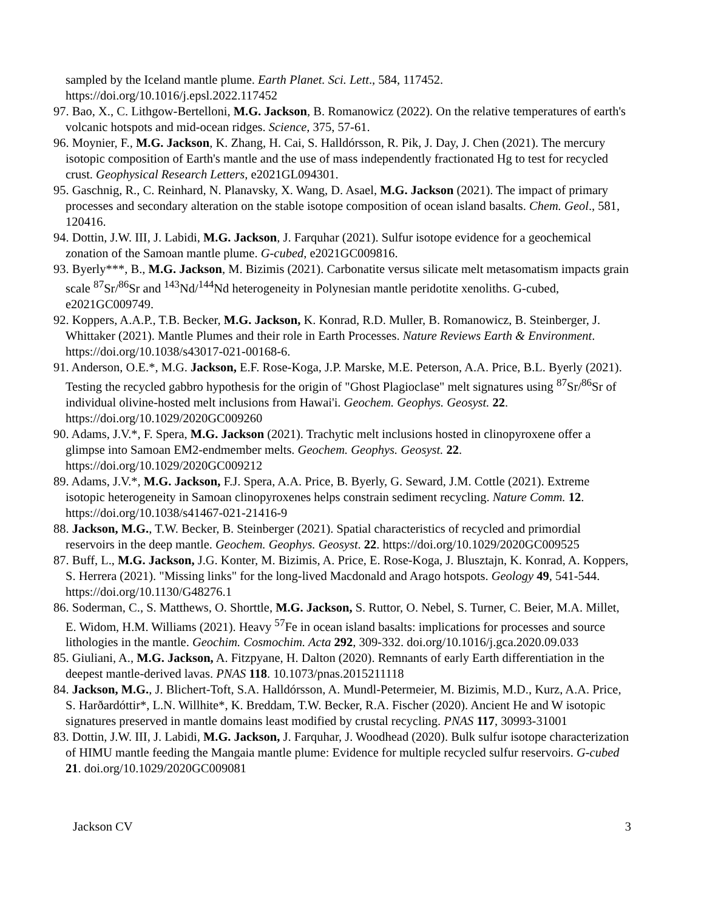sampled by the Iceland mantle plume. Earth Planet. Sci. Lett., 584, 117452. https://doi.org/10.1016/j.epsl.2022.117452
97. Bao, X., C. Lithgow-Bertelloni, M.G. Jackson, B. Romanowicz (2022). On the relative temperatures of earth's volcanic hotspots and mid-ocean ridges. Science, 375, 57-61.
96. Moynier, F., M.G. Jackson, K. Zhang, H. Cai, S. Halldórsson, R. Pik, J. Day, J. Chen (2021). The mercury isotopic composition of Earth's mantle and the use of mass independently fractionated Hg to test for recycled crust. Geophysical Research Letters, e2021GL094301.
95. Gaschnig, R., C. Reinhard, N. Planavsky, X. Wang, D. Asael, M.G. Jackson (2021). The impact of primary processes and secondary alteration on the stable isotope composition of ocean island basalts. Chem. Geol., 581, 120416.
94. Dottin, J.W. III, J. Labidi, M.G. Jackson, J. Farquhar (2021). Sulfur isotope evidence for a geochemical zonation of the Samoan mantle plume. G-cubed, e2021GC009816.
93. Byerly***, B., M.G. Jackson, M. Bizimis (2021). Carbonatite versus silicate melt metasomatism impacts grain scale <sup>87</sup>Sr/<sup>86</sup>Sr and <sup>143</sup>Nd/<sup>144</sup>Nd heterogeneity in Polynesian mantle peridotite xenoliths. G-cubed, e2021GC009749.
92. Koppers, A.A.P., T.B. Becker, M.G. Jackson, K. Konrad, R.D. Muller, B. Romanowicz, B. Steinberger, J. Whittaker (2021). Mantle Plumes and their role in Earth Processes. Nature Reviews Earth & Environment. https://doi.org/10.1038/s43017-021-00168-6.
91. Anderson, O.E.*, M.G. Jackson, E.F. Rose-Koga, J.P. Marske, M.E. Peterson, A.A. Price, B.L. Byerly (2021). Testing the recycled gabbro hypothesis for the origin of "Ghost Plagioclase" melt signatures using <sup>87</sup>Sr/<sup>86</sup>Sr of individual olivine-hosted melt inclusions from Hawai'i. Geochem. Geophys. Geosyst. 22. https://doi.org/10.1029/2020GC009260
90. Adams, J.V.*, F. Spera, M.G. Jackson (2021). Trachytic melt inclusions hosted in clinopyroxene offer a glimpse into Samoan EM2-endmember melts. Geochem. Geophys. Geosyst. 22. https://doi.org/10.1029/2020GC009212
89. Adams, J.V.*, M.G. Jackson, F.J. Spera, A.A. Price, B. Byerly, G. Seward, J.M. Cottle (2021). Extreme isotopic heterogeneity in Samoan clinopyroxenes helps constrain sediment recycling. Nature Comm. 12. https://doi.org/10.1038/s41467-021-21416-9
88. Jackson, M.G., T.W. Becker, B. Steinberger (2021). Spatial characteristics of recycled and primordial reservoirs in the deep mantle. Geochem. Geophys. Geosyst. 22. https://doi.org/10.1029/2020GC009525
87. Buff, L., M.G. Jackson, J.G. Konter, M. Bizimis, A. Price, E. Rose-Koga, J. Blusztajn, K. Konrad, A. Koppers, S. Herrera (2021). "Missing links" for the long-lived Macdonald and Arago hotspots. Geology 49, 541-544. https://doi.org/10.1130/G48276.1
86. Soderman, C., S. Matthews, O. Shorttle, M.G. Jackson, S. Ruttor, O. Nebel, S. Turner, C. Beier, M.A. Millet, E. Widom, H.M. Williams (2021). Heavy <sup>57</sup>Fe in ocean island basalts: implications for processes and source lithologies in the mantle. Geochim. Cosmochim. Acta 292, 309-332. doi.org/10.1016/j.gca.2020.09.033
85. Giuliani, A., M.G. Jackson, A. Fitzpyane, H. Dalton (2020). Remnants of early Earth differentiation in the deepest mantle-derived lavas. PNAS 118. 10.1073/pnas.2015211118
84. Jackson, M.G., J. Blichert-Toft, S.A. Halldórsson, A. Mundl-Petermeier, M. Bizimis, M.D., Kurz, A.A. Price, S. Harðardóttir*, L.N. Willhite*, K. Breddam, T.W. Becker, R.A. Fischer (2020). Ancient He and W isotopic signatures preserved in mantle domains least modified by crustal recycling. PNAS 117, 30993-31001
83. Dottin, J.W. III, J. Labidi, M.G. Jackson, J. Farquhar, J. Woodhead (2020). Bulk sulfur isotope characterization of HIMU mantle feeding the Mangaia mantle plume: Evidence for multiple recycled sulfur reservoirs. G-cubed 21. doi.org/10.1029/2020GC009081
Jackson CV 3